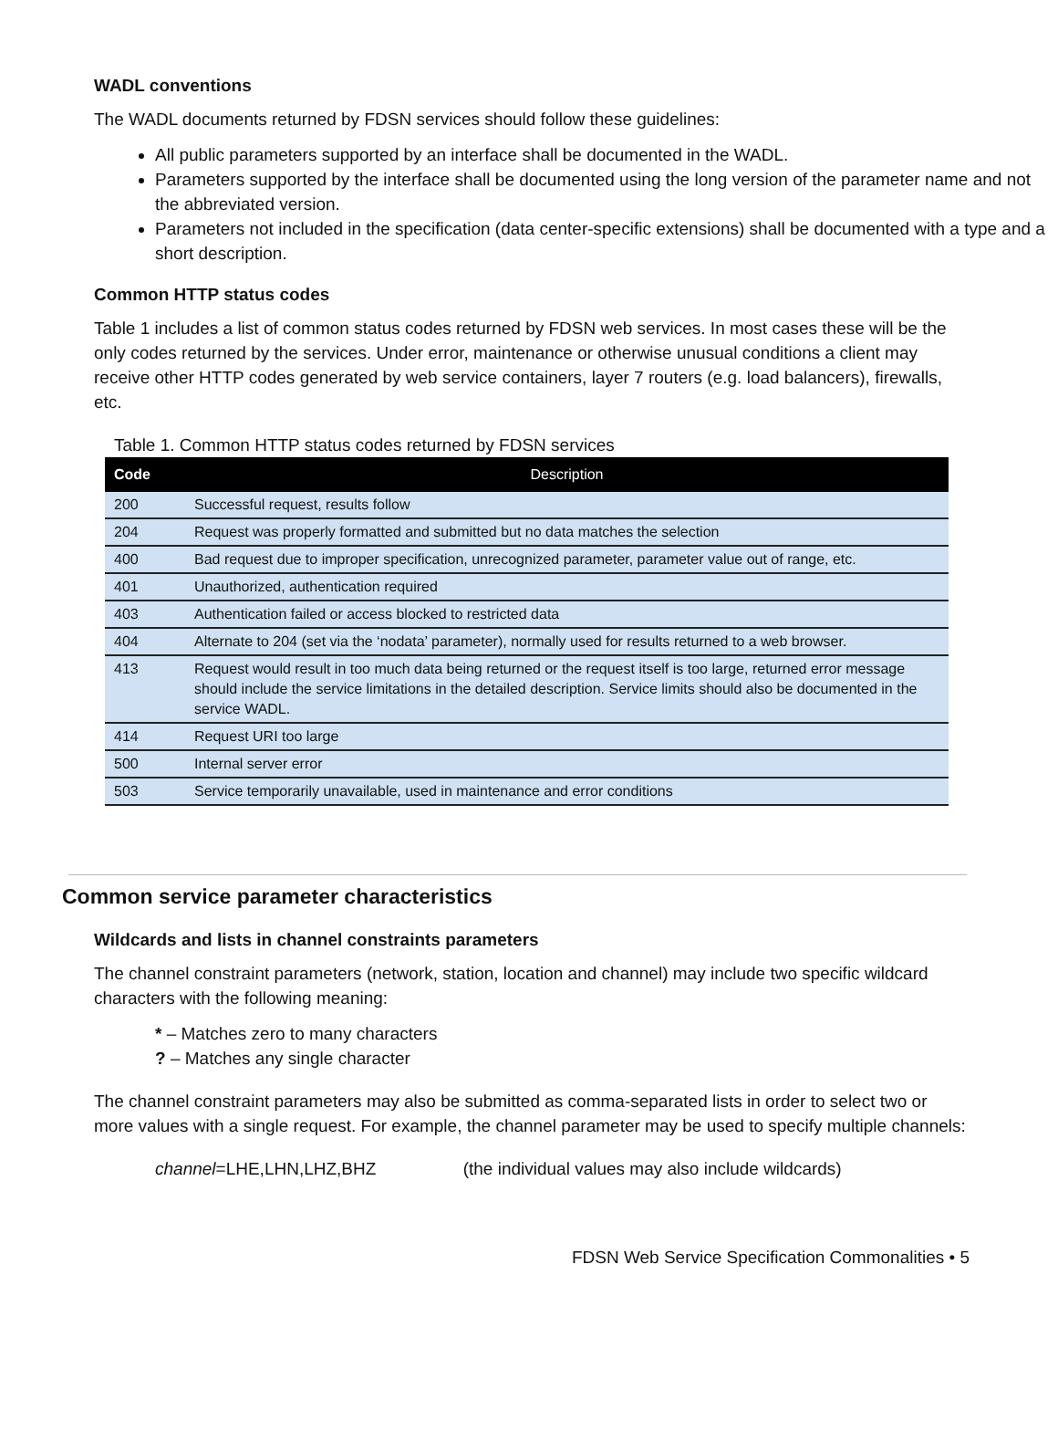WADL conventions
The WADL documents returned by FDSN services should follow these guidelines:
All public parameters supported by an interface shall be documented in the WADL.
Parameters supported by the interface shall be documented using the long version of the parameter name and not the abbreviated version.
Parameters not included in the specification (data center-specific extensions) shall be documented with a type and a short description.
Common HTTP status codes
Table 1 includes a list of common status codes returned by FDSN web services. In most cases these will be the only codes returned by the services. Under error, maintenance or otherwise unusual conditions a client may receive other HTTP codes generated by web service containers, layer 7 routers (e.g. load balancers), firewalls, etc.
Table 1. Common HTTP status codes returned by FDSN services
| Code | Description |
| --- | --- |
| 200 | Successful request, results follow |
| 204 | Request was properly formatted and submitted but no data matches the selection |
| 400 | Bad request due to improper specification, unrecognized parameter, parameter value out of range, etc. |
| 401 | Unauthorized, authentication required |
| 403 | Authentication failed or access blocked to restricted data |
| 404 | Alternate to 204 (set via the ‘nodata’ parameter), normally used for results returned to a web browser. |
| 413 | Request would result in too much data being returned or the request itself is too large, returned error message should include the service limitations in the detailed description. Service limits should also be documented in the service WADL. |
| 414 | Request URI too large |
| 500 | Internal server error |
| 503 | Service temporarily unavailable, used in maintenance and error conditions |
Common service parameter characteristics
Wildcards and lists in channel constraints parameters
The channel constraint parameters (network, station, location and channel) may include two specific wildcard characters with the following meaning:
* – Matches zero to many characters
? – Matches any single character
The channel constraint parameters may also be submitted as comma-separated lists in order to select two or more values with a single request. For example, the channel parameter may be used to specify multiple channels:
channel=LHE,LHN,LHZ,BHZ (the individual values may also include wildcards)
FDSN Web Service Specification Commonalities • 5